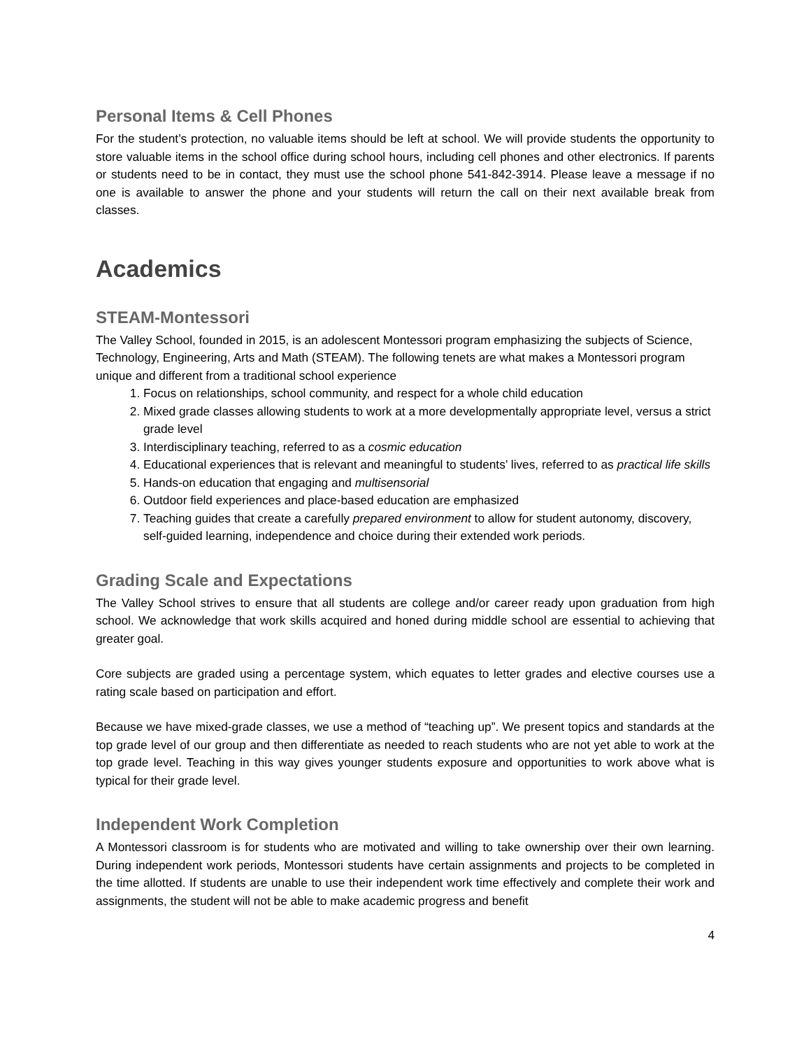Personal Items & Cell Phones
For the student’s protection, no valuable items should be left at school. We will provide students the opportunity to store valuable items in the school office during school hours, including cell phones and other electronics. If parents or students need to be in contact, they must use the school phone 541-842-3914. Please leave a message if no one is available to answer the phone and your students will return the call on their next available break from classes.
Academics
STEAM-Montessori
The Valley School, founded in 2015, is an adolescent Montessori program emphasizing the subjects of Science, Technology, Engineering, Arts and Math (STEAM). The following tenets are what makes a Montessori program unique and different from a traditional school experience
1. Focus on relationships, school community, and respect for a whole child education
2. Mixed grade classes allowing students to work at a more developmentally appropriate level, versus a strict grade level
3. Interdisciplinary teaching, referred to as a cosmic education
4. Educational experiences that is relevant and meaningful to students’ lives, referred to as practical life skills
5. Hands-on education that engaging and multisensorial
6. Outdoor field experiences and place-based education are emphasized
7. Teaching guides that create a carefully prepared environment to allow for student autonomy, discovery, self-guided learning, independence and choice during their extended work periods.
Grading Scale and Expectations
The Valley School strives to ensure that all students are college and/or career ready upon graduation from high school. We acknowledge that work skills acquired and honed during middle school are essential to achieving that greater goal.
Core subjects are graded using a percentage system, which equates to letter grades and elective courses use a rating scale based on participation and effort.
Because we have mixed-grade classes, we use a method of “teaching up”. We present topics and standards at the top grade level of our group and then differentiate as needed to reach students who are not yet able to work at the top grade level. Teaching in this way gives younger students exposure and opportunities to work above what is typical for their grade level.
Independent Work Completion
A Montessori classroom is for students who are motivated and willing to take ownership over their own learning. During independent work periods, Montessori students have certain assignments and projects to be completed in the time allotted. If students are unable to use their independent work time effectively and complete their work and assignments, the student will not be able to make academic progress and benefit
4